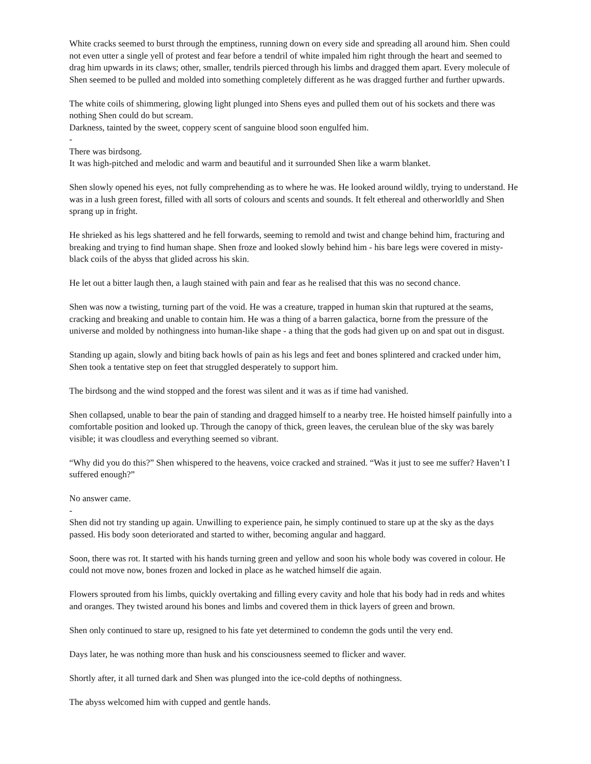White cracks seemed to burst through the emptiness, running down on every side and spreading all around him. Shen could not even utter a single yell of protest and fear before a tendril of white impaled him right through the heart and seemed to drag him upwards in its claws; other, smaller, tendrils pierced through his limbs and dragged them apart. Every molecule of Shen seemed to be pulled and molded into something completely different as he was dragged further and further upwards.
The white coils of shimmering, glowing light plunged into Shens eyes and pulled them out of his sockets and there was nothing Shen could do but scream.
Darkness, tainted by the sweet, coppery scent of sanguine blood soon engulfed him.
-
There was birdsong.
It was high-pitched and melodic and warm and beautiful and it surrounded Shen like a warm blanket.
Shen slowly opened his eyes, not fully comprehending as to where he was. He looked around wildly, trying to understand. He was in a lush green forest, filled with all sorts of colours and scents and sounds. It felt ethereal and otherworldly and Shen sprang up in fright.
He shrieked as his legs shattered and he fell forwards, seeming to remold and twist and change behind him, fracturing and breaking and trying to find human shape. Shen froze and looked slowly behind him - his bare legs were covered in misty-black coils of the abyss that glided across his skin.
He let out a bitter laugh then, a laugh stained with pain and fear as he realised that this was no second chance.
Shen was now a twisting, turning part of the void. He was a creature, trapped in human skin that ruptured at the seams, cracking and breaking and unable to contain him. He was a thing of a barren galactica, borne from the pressure of the universe and molded by nothingness into human-like shape - a thing that the gods had given up on and spat out in disgust.
Standing up again, slowly and biting back howls of pain as his legs and feet and bones splintered and cracked under him, Shen took a tentative step on feet that struggled desperately to support him.
The birdsong and the wind stopped and the forest was silent and it was as if time had vanished.
Shen collapsed, unable to bear the pain of standing and dragged himself to a nearby tree. He hoisted himself painfully into a comfortable position and looked up. Through the canopy of thick, green leaves, the cerulean blue of the sky was barely visible; it was cloudless and everything seemed so vibrant.
“Why did you do this?” Shen whispered to the heavens, voice cracked and strained. “Was it just to see me suffer? Haven’t I suffered enough?”
No answer came.
-
Shen did not try standing up again. Unwilling to experience pain, he simply continued to stare up at the sky as the days passed. His body soon deteriorated and started to wither, becoming angular and haggard.
Soon, there was rot. It started with his hands turning green and yellow and soon his whole body was covered in colour. He could not move now, bones frozen and locked in place as he watched himself die again.
Flowers sprouted from his limbs, quickly overtaking and filling every cavity and hole that his body had in reds and whites and oranges. They twisted around his bones and limbs and covered them in thick layers of green and brown.
Shen only continued to stare up, resigned to his fate yet determined to condemn the gods until the very end.
Days later, he was nothing more than husk and his consciousness seemed to flicker and waver.
Shortly after, it all turned dark and Shen was plunged into the ice-cold depths of nothingness.
The abyss welcomed him with cupped and gentle hands.